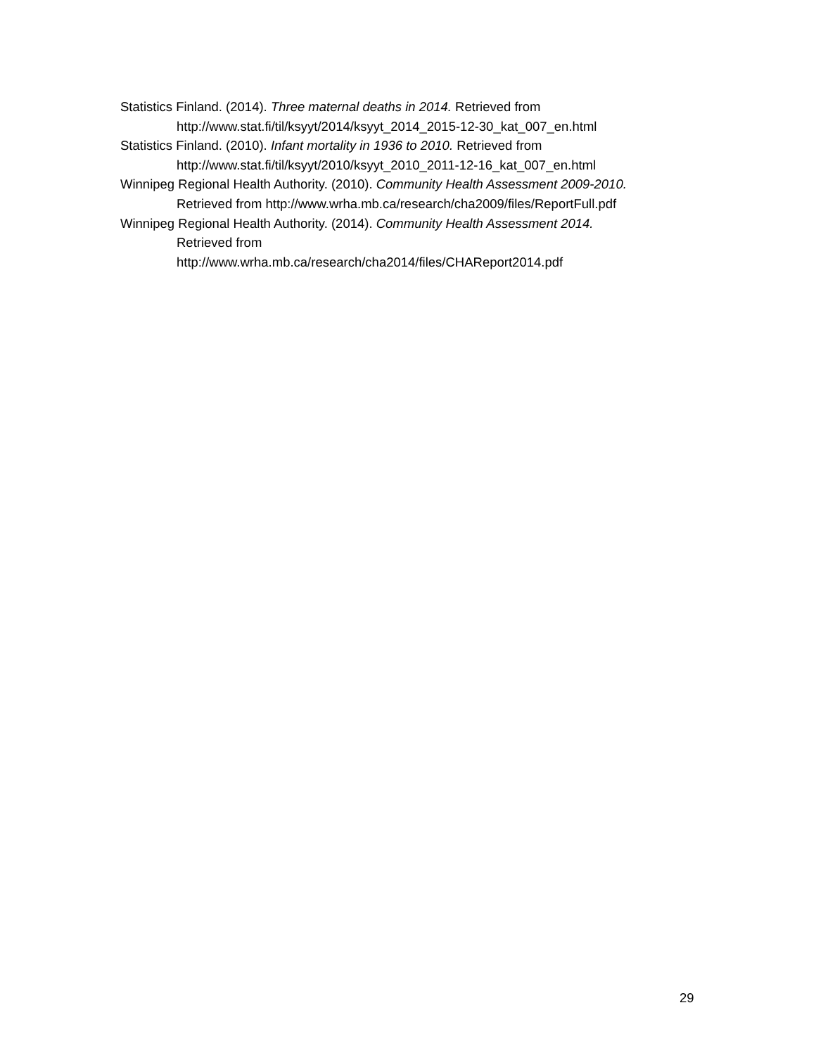Statistics Finland. (2014). Three maternal deaths in 2014. Retrieved from
http://www.stat.fi/til/ksyyt/2014/ksyyt_2014_2015-12-30_kat_007_en.html
Statistics Finland. (2010). Infant mortality in 1936 to 2010. Retrieved from
http://www.stat.fi/til/ksyyt/2010/ksyyt_2010_2011-12-16_kat_007_en.html
Winnipeg Regional Health Authority. (2010). Community Health Assessment 2009-2010.
Retrieved from http://www.wrha.mb.ca/research/cha2009/files/ReportFull.pdf
Winnipeg Regional Health Authority. (2014). Community Health Assessment 2014.
Retrieved from
http://www.wrha.mb.ca/research/cha2014/files/CHAReport2014.pdf
29